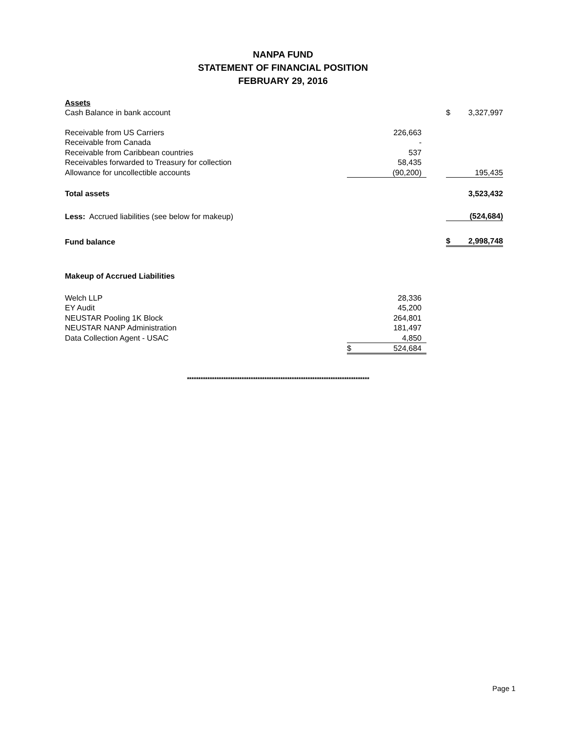NANPA FUND
STATEMENT OF FINANCIAL POSITION
FEBRUARY 29, 2016
| Assets | | | | | |
| Cash Balance in bank account | | | | $ | 3,327,997 |
| Receivable from US Carriers | | 226,663 | | | |
| Receivable from Canada | | - | | | |
| Receivable from Caribbean countries | | 537 | | | |
| Receivables forwarded to Treasury for collection | | 58,435 | | | |
| Allowance for uncollectible accounts | | (90,200) | | | 195,435 |
| Total assets | | | | | 3,523,432 |
| Less: Accrued liabilities (see below for makeup) | | | | | (524,684) |
| Fund balance | | | | $ | 2,998,748 |
| Makeup of Accrued Liabilities | | | | | |
| Welch LLP | | 28,336 | | | |
| EY Audit | | 45,200 | | | |
| NEUSTAR Pooling 1K Block | | 264,801 | | | |
| NEUSTAR NANP Administration | | 181,497 | | | |
| Data Collection Agent - USAC | | 4,850 | | | |
| | $ | 524,684 | | | |
********************************************************************************
Page 1